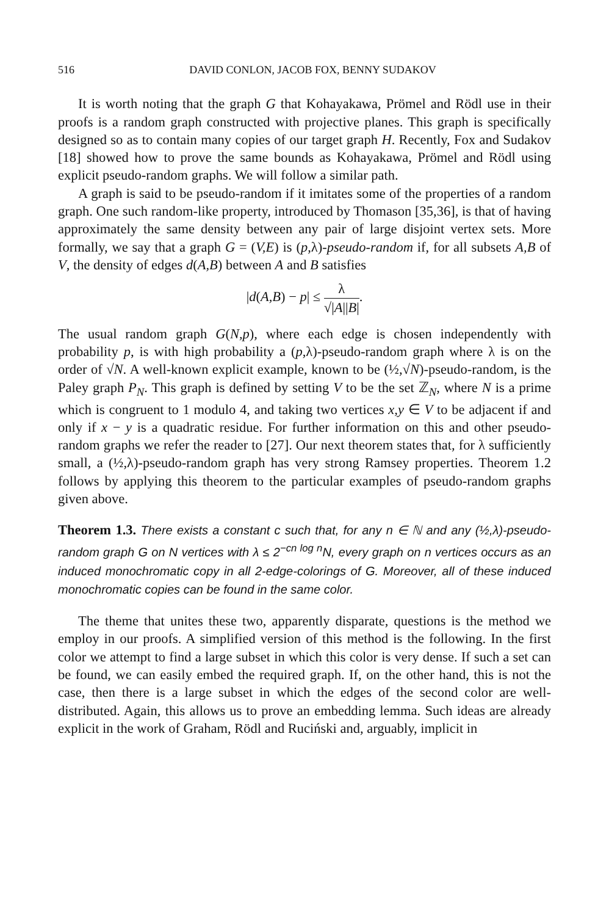516 DAVID CONLON, JACOB FOX, BENNY SUDAKOV
It is worth noting that the graph G that Kohayakawa, Prömel and Rödl use in their proofs is a random graph constructed with projective planes. This graph is specifically designed so as to contain many copies of our target graph H. Recently, Fox and Sudakov [18] showed how to prove the same bounds as Kohayakawa, Prömel and Rödl using explicit pseudo-random graphs. We will follow a similar path.
A graph is said to be pseudo-random if it imitates some of the properties of a random graph. One such random-like property, introduced by Thomason [35,36], is that of having approximately the same density between any pair of large disjoint vertex sets. More formally, we say that a graph G = (V,E) is (p,λ)-pseudo-random if, for all subsets A,B of V, the density of edges d(A,B) between A and B satisfies
|d(A,B) − p| ≤ λ √|A||B|.
The usual random graph G(N,p), where each edge is chosen independently with probability p, is with high probability a (p,λ)-pseudo-random graph where λ is on the order of √N. A well-known explicit example, known to be (½,√N)-pseudo-random, is the Paley graph P<sub>N</sub>. This graph is defined by setting V to be the set ℤ<sub>N</sub>, where N is a prime which is congruent to 1 modulo 4, and taking two vertices x,y ∈ V to be adjacent if and only if x − y is a quadratic residue. For further information on this and other pseudo-random graphs we refer the reader to [27]. Our next theorem states that, for λ sufficiently small, a (½,λ)-pseudo-random graph has very strong Ramsey properties. Theorem 1.2 follows by applying this theorem to the particular examples of pseudo-random graphs given above.
Theorem 1.3. There exists a constant c such that, for any n ∈ ℕ and any (½,λ)-pseudo-random graph G on N vertices with λ ≤ 2<sup>−cn log n</sup>N, every graph on n vertices occurs as an induced monochromatic copy in all 2-edge-colorings of G. Moreover, all of these induced monochromatic copies can be found in the same color.
The theme that unites these two, apparently disparate, questions is the method we employ in our proofs. A simplified version of this method is the following. In the first color we attempt to find a large subset in which this color is very dense. If such a set can be found, we can easily embed the required graph. If, on the other hand, this is not the case, then there is a large subset in which the edges of the second color are well-distributed. Again, this allows us to prove an embedding lemma. Such ideas are already explicit in the work of Graham, Rödl and Ruciński and, arguably, implicit in